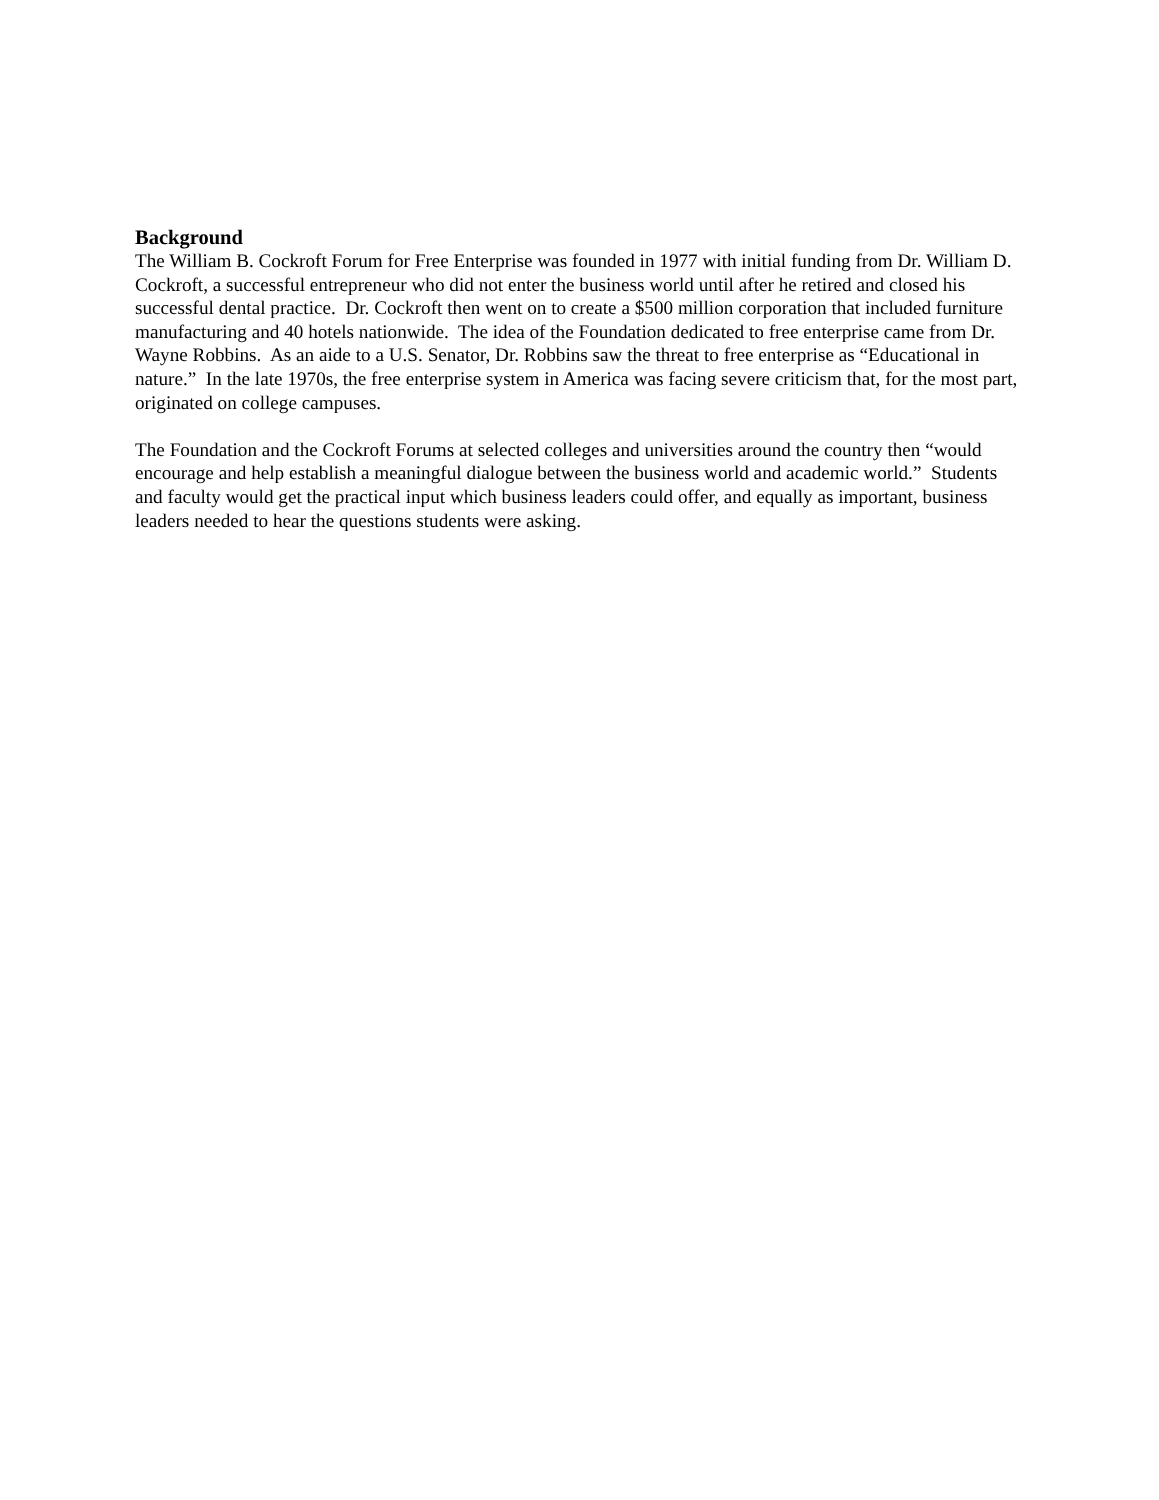Background
The William B. Cockroft Forum for Free Enterprise was founded in 1977 with initial funding from Dr. William D. Cockroft, a successful entrepreneur who did not enter the business world until after he retired and closed his successful dental practice. Dr. Cockroft then went on to create a $500 million corporation that included furniture manufacturing and 40 hotels nationwide. The idea of the Foundation dedicated to free enterprise came from Dr. Wayne Robbins. As an aide to a U.S. Senator, Dr. Robbins saw the threat to free enterprise as “Educational in nature.” In the late 1970s, the free enterprise system in America was facing severe criticism that, for the most part, originated on college campuses.
The Foundation and the Cockroft Forums at selected colleges and universities around the country then “would encourage and help establish a meaningful dialogue between the business world and academic world.” Students and faculty would get the practical input which business leaders could offer, and equally as important, business leaders needed to hear the questions students were asking.